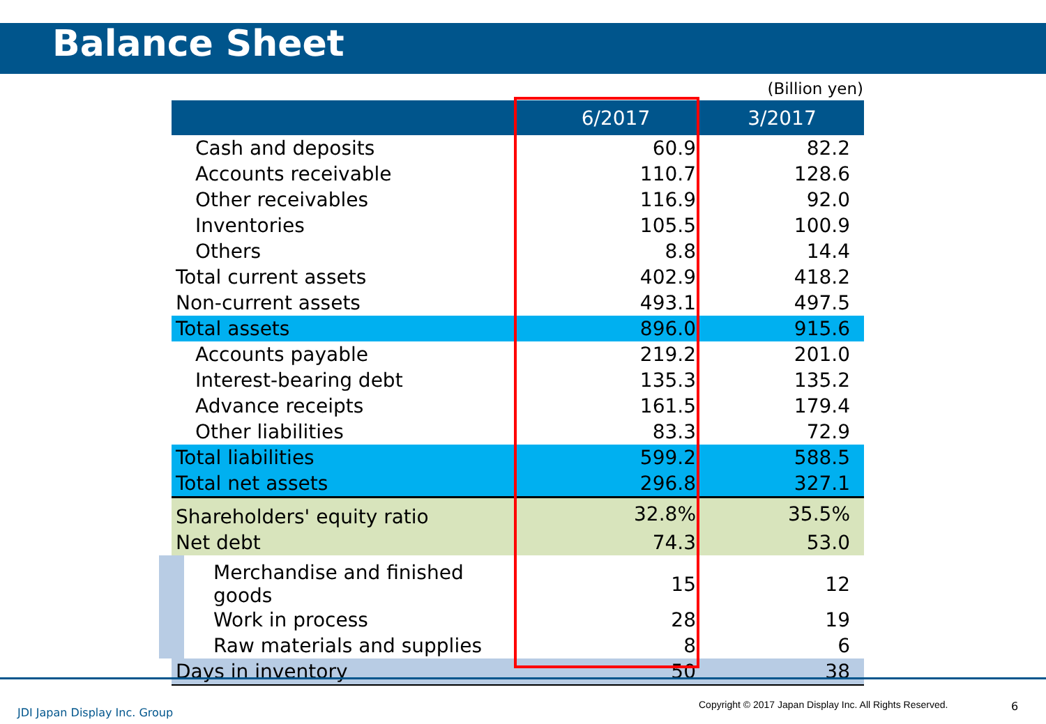Balance Sheet
(Billion yen)
| | 6/2017 | 3/2017 |
| --- | --- | --- |
| Cash and deposits | 60.9 | 82.2 |
| Accounts receivable | 110.7 | 128.6 |
| Other receivables | 116.9 | 92.0 |
| Inventories | 105.5 | 100.9 |
| Others | 8.8 | 14.4 |
| Total current assets | 402.9 | 418.2 |
| Non-current assets | 493.1 | 497.5 |
| Total assets | 896.0 | 915.6 |
| Accounts payable | 219.2 | 201.0 |
| Interest-bearing debt | 135.3 | 135.2 |
| Advance receipts | 161.5 | 179.4 |
| Other liabilities | 83.3 | 72.9 |
| Total liabilities | 599.2 | 588.5 |
| Total net assets | 296.8 | 327.1 |
| Shareholders' equity ratio | 32.8% | 35.5% |
| Net debt | 74.3 | 53.0 |
| Merchandise and finished goods | 15 | 12 |
| Work in process | 28 | 19 |
| Raw materials and supplies | 8 | 6 |
| Days in inventory | 50 | 38 |
JDI Japan Display Inc. Group
Copyright © 2017 Japan Display Inc. All Rights Reserved.
6